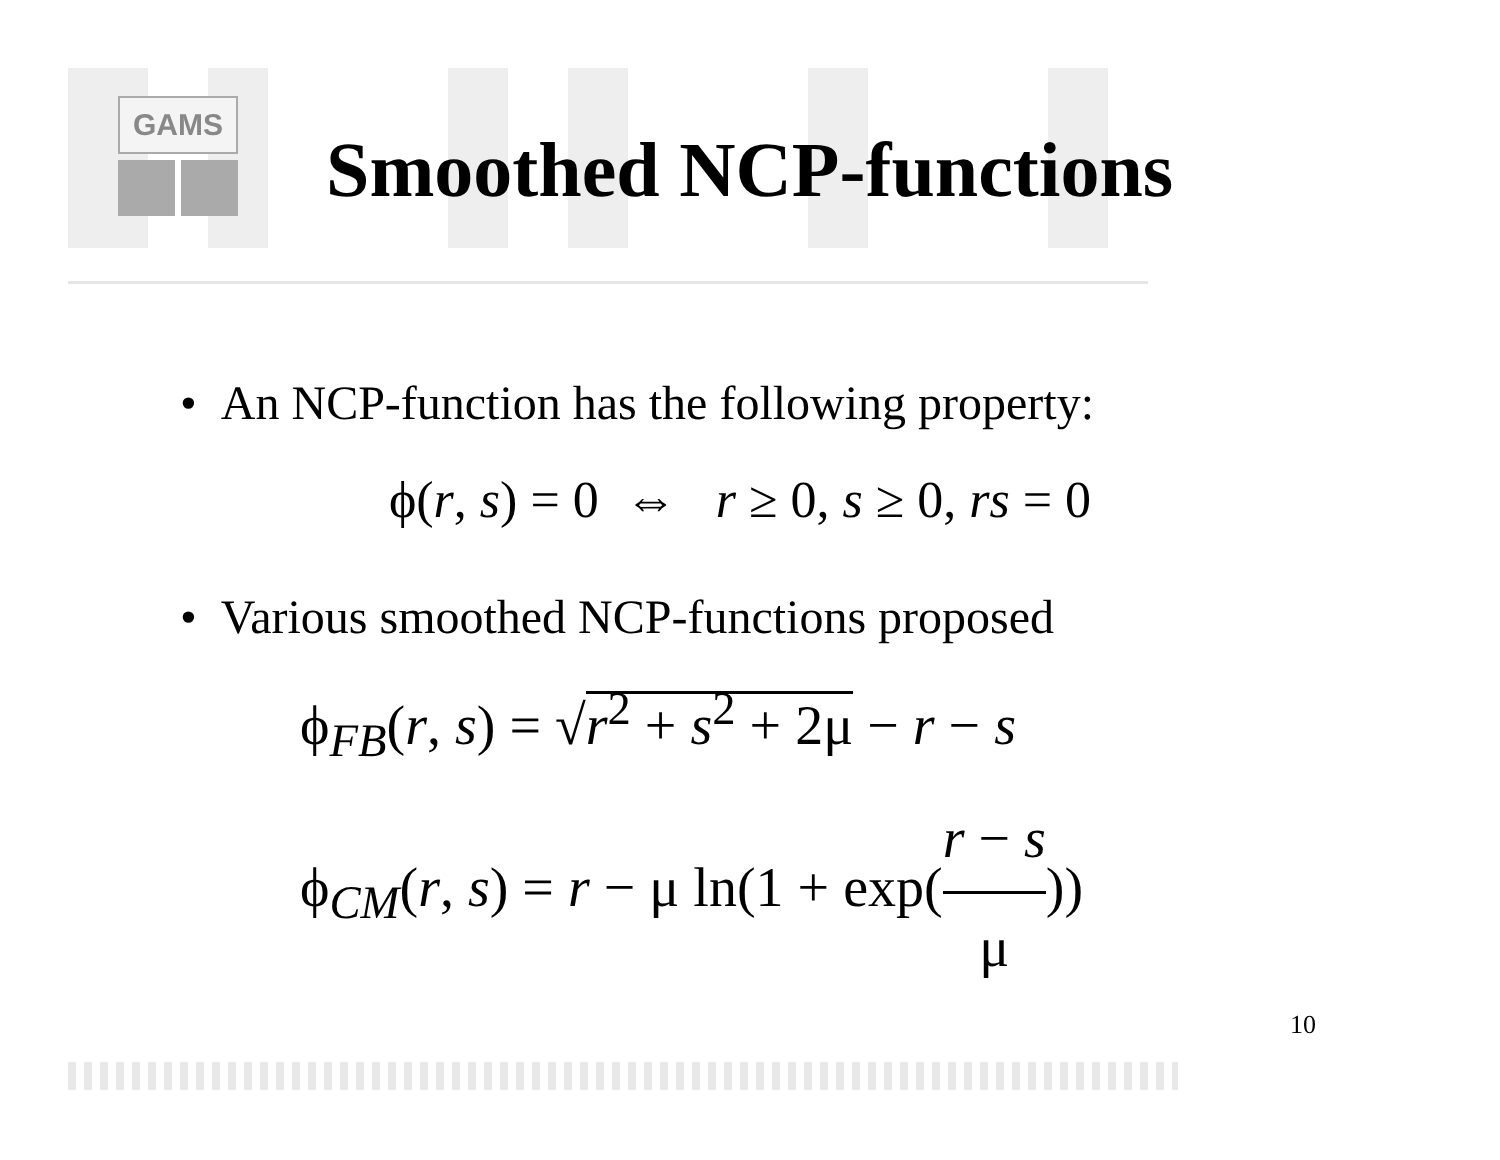GAMS
Smoothed NCP-functions
• An NCP-function has the following property:
ϕ(r, s) = 0 ⇔ r ≥ 0, s ≥ 0, rs = 0
• Various smoothed NCP-functions proposed
ϕ<sub>FB</sub>(r, s) = √r<sup>2</sup> + s<sup>2</sup> + 2μ − r − s
ϕ<sub>CM</sub>(r, s) = r − μ ln(1 + exp(r − s μ))
10